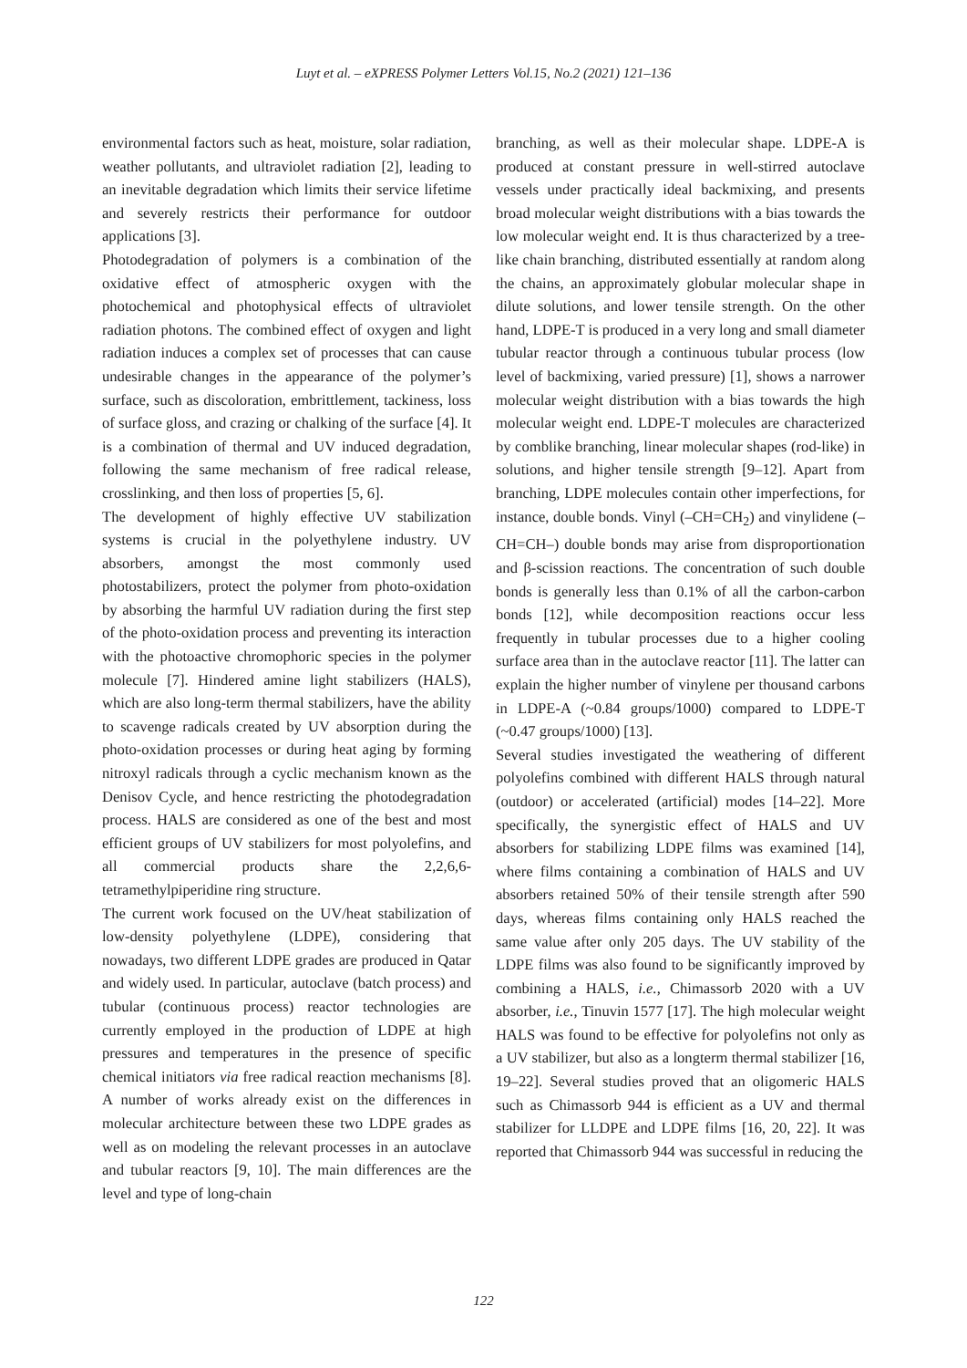Luyt et al. – eXPRESS Polymer Letters Vol.15, No.2 (2021) 121–136
environmental factors such as heat, moisture, solar radiation, weather pollutants, and ultraviolet radiation [2], leading to an inevitable degradation which limits their service lifetime and severely restricts their performance for outdoor applications [3].
Photodegradation of polymers is a combination of the oxidative effect of atmospheric oxygen with the photochemical and photophysical effects of ultraviolet radiation photons. The combined effect of oxygen and light radiation induces a complex set of processes that can cause undesirable changes in the appearance of the polymer’s surface, such as discoloration, embrittlement, tackiness, loss of surface gloss, and crazing or chalking of the surface [4]. It is a combination of thermal and UV induced degradation, following the same mechanism of free radical release, crosslinking, and then loss of properties [5, 6].
The development of highly effective UV stabilization systems is crucial in the polyethylene industry. UV absorbers, amongst the most commonly used photostabilizers, protect the polymer from photo-oxidation by absorbing the harmful UV radiation during the first step of the photo-oxidation process and preventing its interaction with the photoactive chromophoric species in the polymer molecule [7]. Hindered amine light stabilizers (HALS), which are also long-term thermal stabilizers, have the ability to scavenge radicals created by UV absorption during the photo-oxidation processes or during heat aging by forming nitroxyl radicals through a cyclic mechanism known as the Denisov Cycle, and hence restricting the photodegradation process. HALS are considered as one of the best and most efficient groups of UV stabilizers for most polyolefins, and all commercial products share the 2,2,6,6-tetramethylpiperidine ring structure.
The current work focused on the UV/heat stabilization of low-density polyethylene (LDPE), considering that nowadays, two different LDPE grades are produced in Qatar and widely used. In particular, autoclave (batch process) and tubular (continuous process) reactor technologies are currently employed in the production of LDPE at high pressures and temperatures in the presence of specific chemical initiators via free radical reaction mechanisms [8]. A number of works already exist on the differences in molecular architecture between these two LDPE grades as well as on modeling the relevant processes in an autoclave and tubular reactors [9, 10]. The main differences are the level and type of long-chain
branching, as well as their molecular shape. LDPE-A is produced at constant pressure in well-stirred autoclave vessels under practically ideal backmixing, and presents broad molecular weight distributions with a bias towards the low molecular weight end. It is thus characterized by a tree-like chain branching, distributed essentially at random along the chains, an approximately globular molecular shape in dilute solutions, and lower tensile strength. On the other hand, LDPE-T is produced in a very long and small diameter tubular reactor through a continuous tubular process (low level of backmixing, varied pressure) [1], shows a narrower molecular weight distribution with a bias towards the high molecular weight end. LDPE-T molecules are characterized by comblike branching, linear molecular shapes (rod-like) in solutions, and higher tensile strength [9–12]. Apart from branching, LDPE molecules contain other imperfections, for instance, double bonds. Vinyl (–CH=CH<sub>2</sub>) and vinylidene (–CH=CH–) double bonds may arise from disproportionation and β-scission reactions. The concentration of such double bonds is generally less than 0.1% of all the carbon-carbon bonds [12], while decomposition reactions occur less frequently in tubular processes due to a higher cooling surface area than in the autoclave reactor [11]. The latter can explain the higher number of vinylene per thousand carbons in LDPE-A (~0.84 groups/1000) compared to LDPE-T (~0.47 groups/1000) [13].
Several studies investigated the weathering of different polyolefins combined with different HALS through natural (outdoor) or accelerated (artificial) modes [14–22]. More specifically, the synergistic effect of HALS and UV absorbers for stabilizing LDPE films was examined [14], where films containing a combination of HALS and UV absorbers retained 50% of their tensile strength after 590 days, whereas films containing only HALS reached the same value after only 205 days. The UV stability of the LDPE films was also found to be significantly improved by combining a HALS, i.e., Chimassorb 2020 with a UV absorber, i.e., Tinuvin 1577 [17]. The high molecular weight HALS was found to be effective for polyolefins not only as a UV stabilizer, but also as a longterm thermal stabilizer [16, 19–22]. Several studies proved that an oligomeric HALS such as Chimassorb 944 is efficient as a UV and thermal stabilizer for LLDPE and LDPE films [16, 20, 22]. It was reported that Chimassorb 944 was successful in reducing the
122